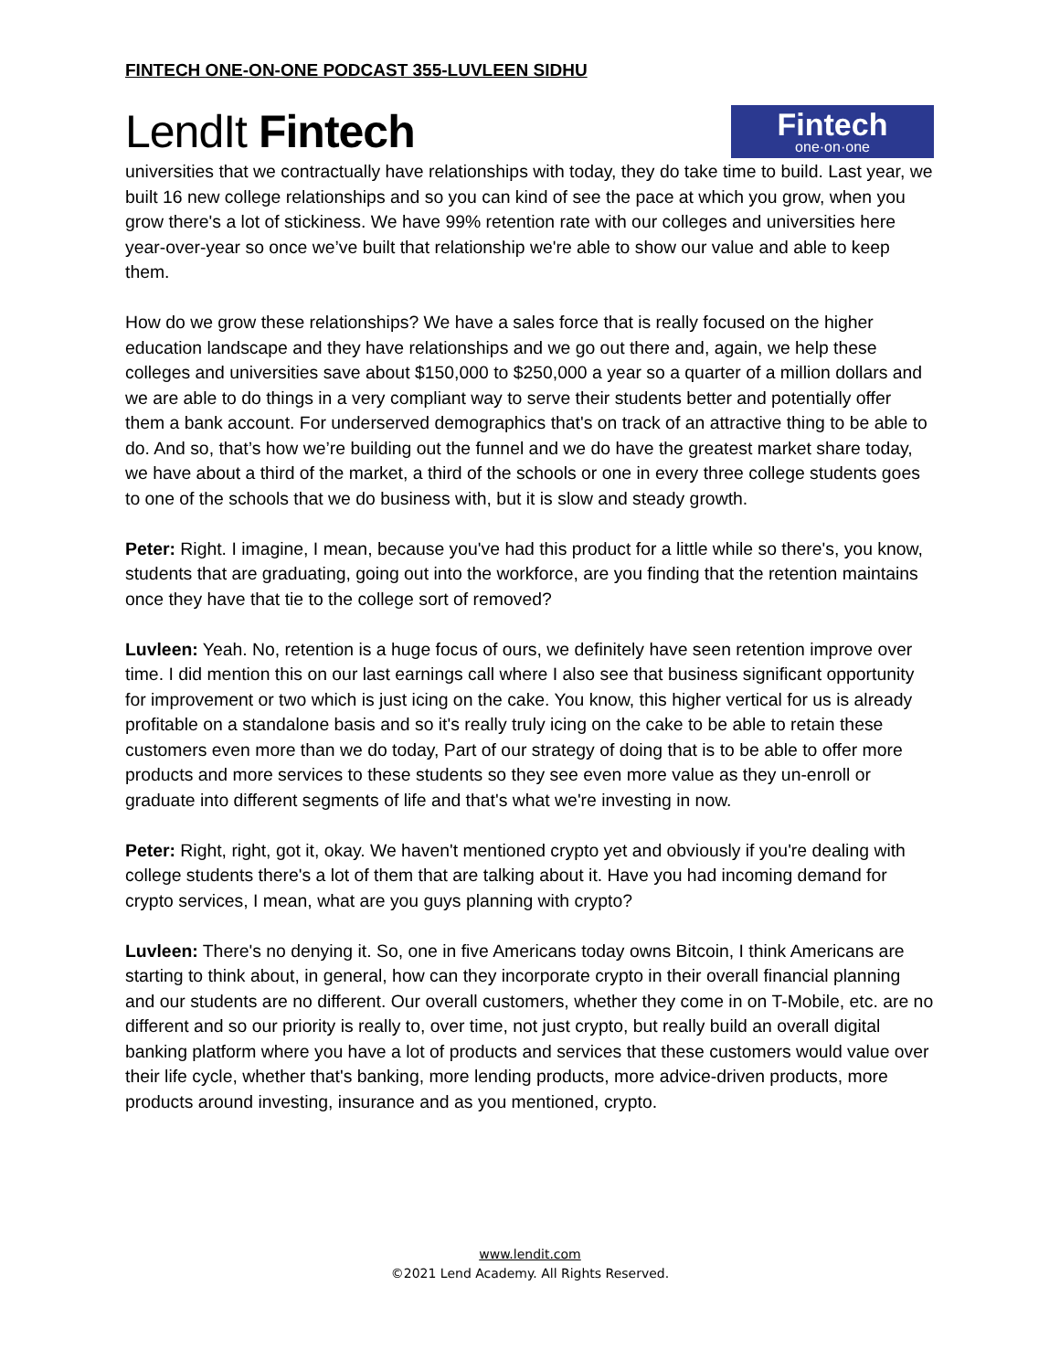FINTECH ONE-ON-ONE PODCAST 355-LUVLEEN SIDHU
LendIt Fintech
Fintech
one·on·one
universities that we contractually have relationships with today, they do take time to build. Last year, we built 16 new college relationships and so you can kind of see the pace at which you grow, when you grow there's a lot of stickiness. We have 99% retention rate with our colleges and universities here year-over-year so once we’ve built that relationship we're able to show our value and able to keep them.
How do we grow these relationships? We have a sales force that is really focused on the higher education landscape and they have relationships and we go out there and, again, we help these colleges and universities save about $150,000 to $250,000 a year so a quarter of a million dollars and we are able to do things in a very compliant way to serve their students better and potentially offer them a bank account. For underserved demographics that's on track of an attractive thing to be able to do. And so, that’s how we’re building out the funnel and we do have the greatest market share today, we have about a third of the market, a third of the schools or one in every three college students goes to one of the schools that we do business with, but it is slow and steady growth.
Peter: Right. I imagine, I mean, because you've had this product for a little while so there's, you know, students that are graduating, going out into the workforce, are you finding that the retention maintains once they have that tie to the college sort of removed?
Luvleen: Yeah. No, retention is a huge focus of ours, we definitely have seen retention improve over time. I did mention this on our last earnings call where I also see that business significant opportunity for improvement or two which is just icing on the cake. You know, this higher vertical for us is already profitable on a standalone basis and so it's really truly icing on the cake to be able to retain these customers even more than we do today, Part of our strategy of doing that is to be able to offer more products and more services to these students so they see even more value as they un-enroll or graduate into different segments of life and that's what we're investing in now.
Peter: Right, right, got it, okay. We haven't mentioned crypto yet and obviously if you're dealing with college students there's a lot of them that are talking about it. Have you had incoming demand for crypto services, I mean, what are you guys planning with crypto?
Luvleen: There's no denying it. So, one in five Americans today owns Bitcoin, I think Americans are starting to think about, in general, how can they incorporate crypto in their overall financial planning and our students are no different. Our overall customers, whether they come in on T-Mobile, etc. are no different and so our priority is really to, over time, not just crypto, but really build an overall digital banking platform where you have a lot of products and services that these customers would value over their life cycle, whether that's banking, more lending products, more advice-driven products, more products around investing, insurance and as you mentioned, crypto.
www.lendit.com
©2021 Lend Academy. All Rights Reserved.